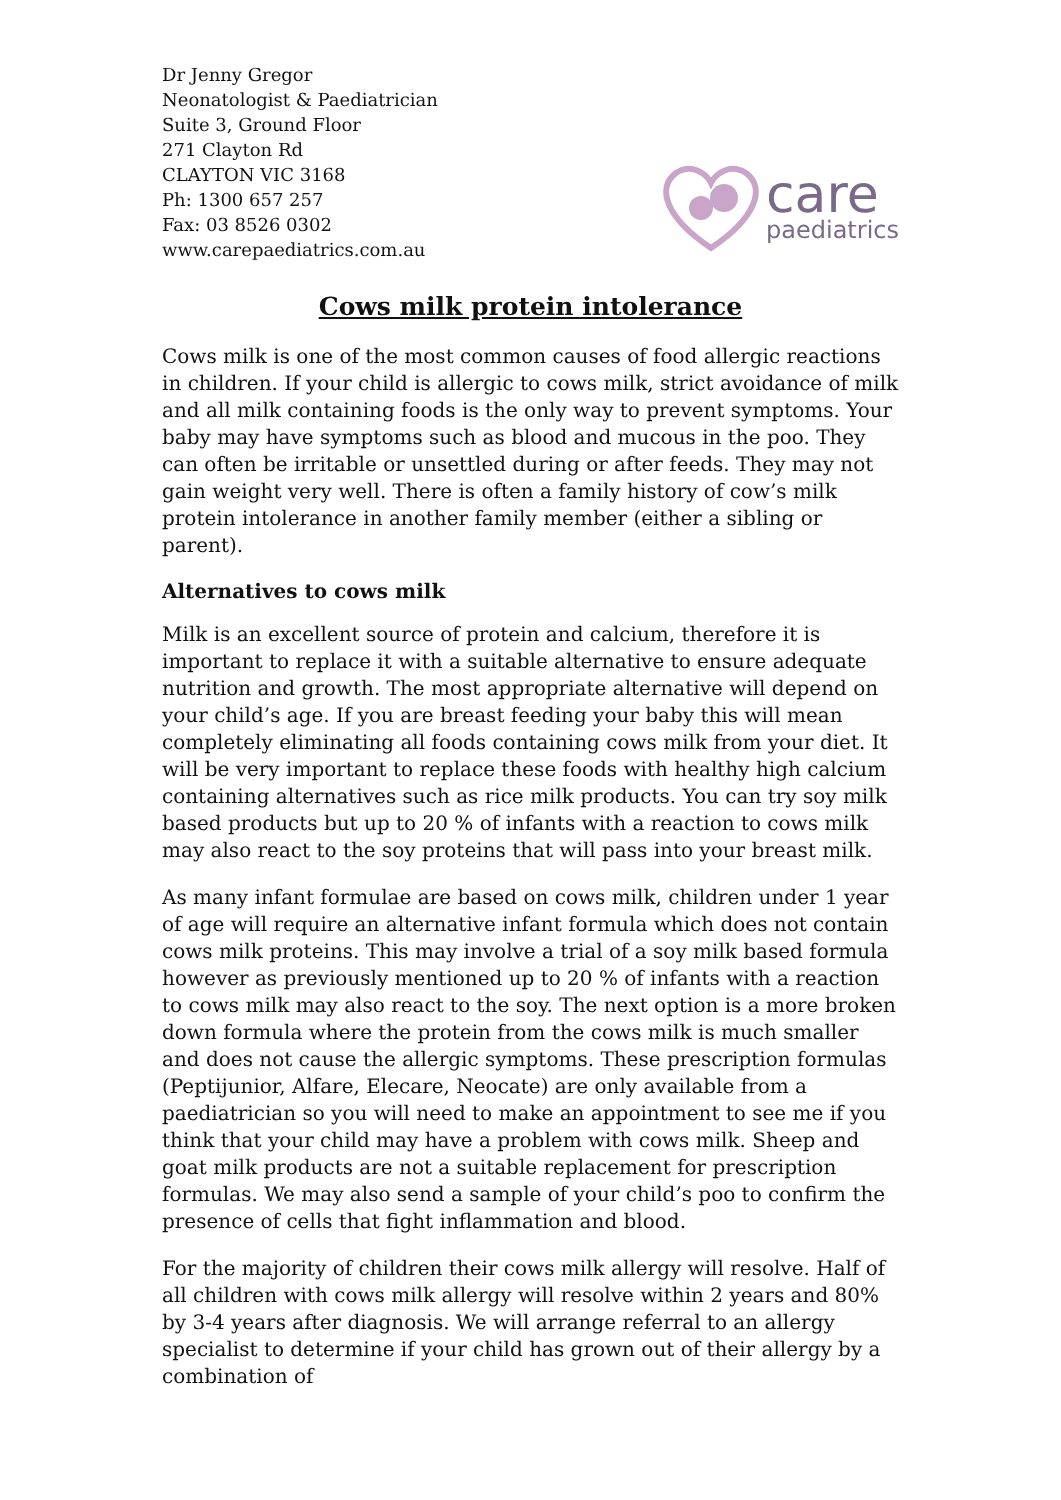Dr Jenny Gregor
Neonatologist & Paediatrician
Suite 3, Ground Floor
271 Clayton Rd
CLAYTON VIC 3168
Ph: 1300 657 257
Fax: 03 8526 0302
www.carepaediatrics.com.au
care
paediatrics
Cows milk protein intolerance
Cows milk is one of the most common causes of food allergic reactions in children. If your child is allergic to cows milk, strict avoidance of milk and all milk containing foods is the only way to prevent symptoms. Your baby may have symptoms such as blood and mucous in the poo. They can often be irritable or unsettled during or after feeds. They may not gain weight very well. There is often a family history of cow’s milk protein intolerance in another family member (either a sibling or parent).
Alternatives to cows milk
Milk is an excellent source of protein and calcium, therefore it is important to replace it with a suitable alternative to ensure adequate nutrition and growth. The most appropriate alternative will depend on your child’s age. If you are breast feeding your baby this will mean completely eliminating all foods containing cows milk from your diet. It will be very important to replace these foods with healthy high calcium containing alternatives such as rice milk products. You can try soy milk based products but up to 20 % of infants with a reaction to cows milk may also react to the soy proteins that will pass into your breast milk.
As many infant formulae are based on cows milk, children under 1 year of age will require an alternative infant formula which does not contain cows milk proteins. This may involve a trial of a soy milk based formula however as previously mentioned up to 20 % of infants with a reaction to cows milk may also react to the soy. The next option is a more broken down formula where the protein from the cows milk is much smaller and does not cause the allergic symptoms. These prescription formulas (Peptijunior, Alfare, Elecare, Neocate) are only available from a paediatrician so you will need to make an appointment to see me if you think that your child may have a problem with cows milk. Sheep and goat milk products are not a suitable replacement for prescription formulas. We may also send a sample of your child’s poo to confirm the presence of cells that fight inflammation and blood.
For the majority of children their cows milk allergy will resolve. Half of all children with cows milk allergy will resolve within 2 years and 80% by 3-4 years after diagnosis. We will arrange referral to an allergy specialist to determine if your child has grown out of their allergy by a combination of